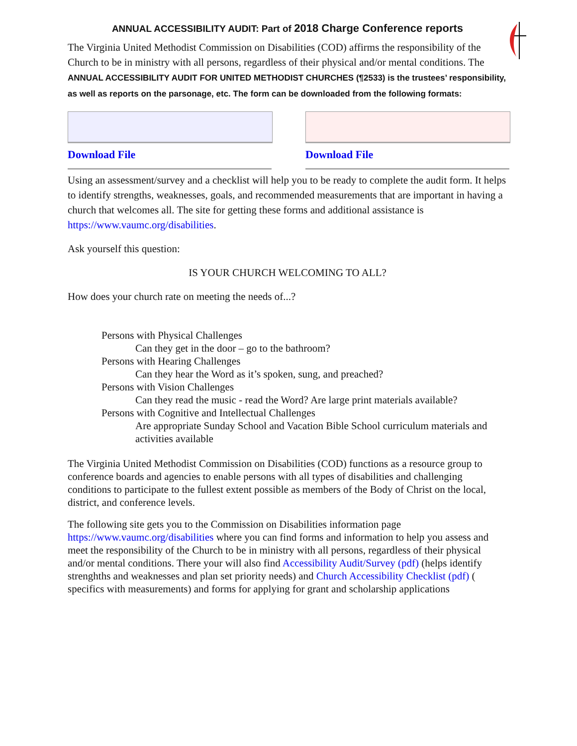ANNUAL ACCESSIBILITY AUDIT: Part of 2018 Charge Conference reports
The Virginia United Methodist Commission on Disabilities (COD) affirms the responsibility of the Church to be in ministry with all persons, regardless of their physical and/or mental conditions. The ANNUAL ACCESSIBILITY AUDIT FOR UNITED METHODIST CHURCHES (¶2533) is the trustees’ responsibility, as well as reports on the parsonage, etc. The form can be downloaded from the following formats:
Download File Download File
Using an assessment/survey and a checklist will help you to be ready to complete the audit form. It helps to identify strengths, weaknesses, goals, and recommended measurements that are important in having a church that welcomes all. The site for getting these forms and additional assistance is https://www.vaumc.org/disabilities.
Ask yourself this question:
IS YOUR CHURCH WELCOMING TO ALL?
How does your church rate on meeting the needs of...?
Persons with Physical Challenges
Can they get in the door – go to the bathroom?
Persons with Hearing Challenges
Can they hear the Word as it’s spoken, sung, and preached?
Persons with Vision Challenges
Can they read the music - read the Word? Are large print materials available?
Persons with Cognitive and Intellectual Challenges
Are appropriate Sunday School and Vacation Bible School curriculum materials and activities available
The Virginia United Methodist Commission on Disabilities (COD) functions as a resource group to conference boards and agencies to enable persons with all types of disabilities and challenging conditions to participate to the fullest extent possible as members of the Body of Christ on the local, district, and conference levels.
The following site gets you to the Commission on Disabilities information page https://www.vaumc.org/disabilities where you can find forms and information to help you assess and meet the responsibility of the Church to be in ministry with all persons, regardless of their physical and/or mental conditions. There your will also find Accessibility Audit/Survey (pdf) (helps identify strenghths and weaknesses and plan set priority needs) and Church Accessibility Checklist (pdf) ( specifics with measurements) and forms for applying for grant and scholarship applications